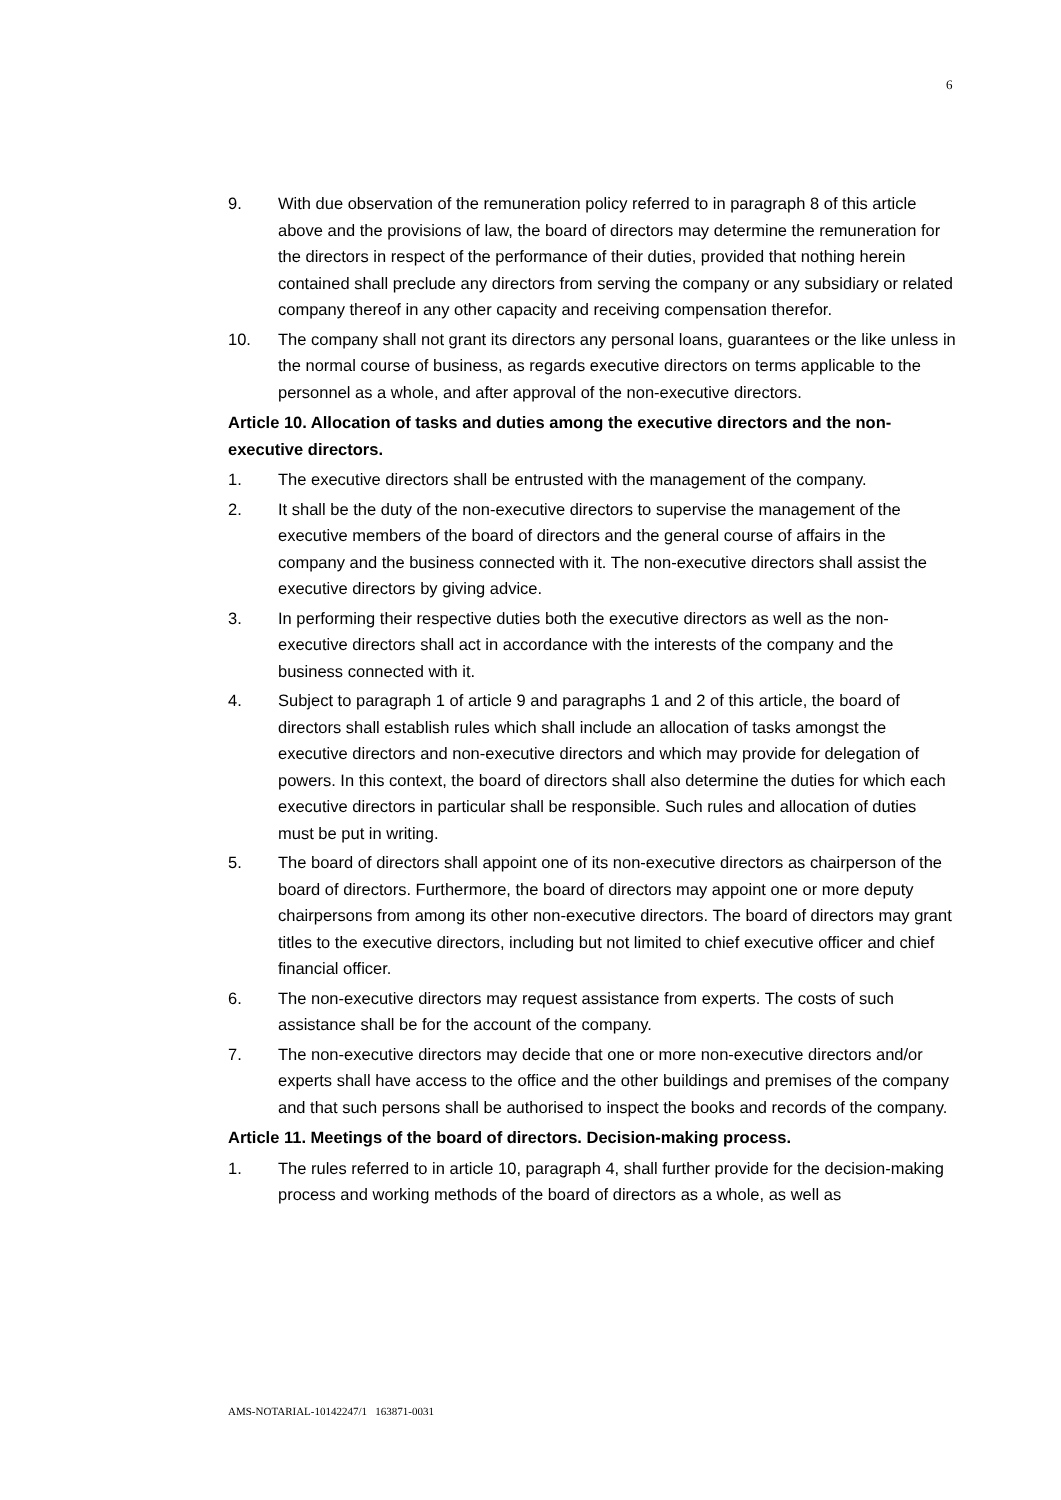6
9. With due observation of the remuneration policy referred to in paragraph 8 of this article above and the provisions of law, the board of directors may determine the remuneration for the directors in respect of the performance of their duties, provided that nothing herein contained shall preclude any directors from serving the company or any subsidiary or related company thereof in any other capacity and receiving compensation therefor.
10. The company shall not grant its directors any personal loans, guarantees or the like unless in the normal course of business, as regards executive directors on terms applicable to the personnel as a whole, and after approval of the non-executive directors.
Article 10. Allocation of tasks and duties among the executive directors and the non-executive directors.
1. The executive directors shall be entrusted with the management of the company.
2. It shall be the duty of the non-executive directors to supervise the management of the executive members of the board of directors and the general course of affairs in the company and the business connected with it. The non-executive directors shall assist the executive directors by giving advice.
3. In performing their respective duties both the executive directors as well as the non-executive directors shall act in accordance with the interests of the company and the business connected with it.
4. Subject to paragraph 1 of article 9 and paragraphs 1 and 2 of this article, the board of directors shall establish rules which shall include an allocation of tasks amongst the executive directors and non-executive directors and which may provide for delegation of powers. In this context, the board of directors shall also determine the duties for which each executive directors in particular shall be responsible. Such rules and allocation of duties must be put in writing.
5. The board of directors shall appoint one of its non-executive directors as chairperson of the board of directors. Furthermore, the board of directors may appoint one or more deputy chairpersons from among its other non-executive directors. The board of directors may grant titles to the executive directors, including but not limited to chief executive officer and chief financial officer.
6. The non-executive directors may request assistance from experts. The costs of such assistance shall be for the account of the company.
7. The non-executive directors may decide that one or more non-executive directors and/or experts shall have access to the office and the other buildings and premises of the company and that such persons shall be authorised to inspect the books and records of the company.
Article 11. Meetings of the board of directors. Decision-making process.
1. The rules referred to in article 10, paragraph 4, shall further provide for the decision-making process and working methods of the board of directors as a whole, as well as
AMS-NOTARIAL-10142247/1 163871-0031